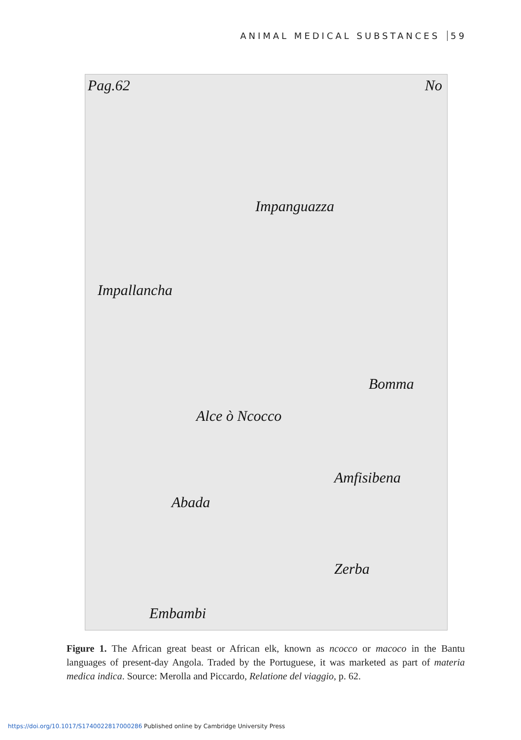ANIMAL MEDICAL SUBSTANCES 59
Pag.62 No
Impanguazza
Impallancha
Bomma
Alce ò Ncocco
Amfisibena
Abada
Zerba
Embambi
Figure 1. The African great beast or African elk, known as ncocco or macoco in the Bantu languages of present-day Angola. Traded by the Portuguese, it was marketed as part of materia medica indica. Source: Merolla and Piccardo, Relatione del viaggio, p. 62.
https://doi.org/10.1017/S1740022817000286 Published online by Cambridge University Press